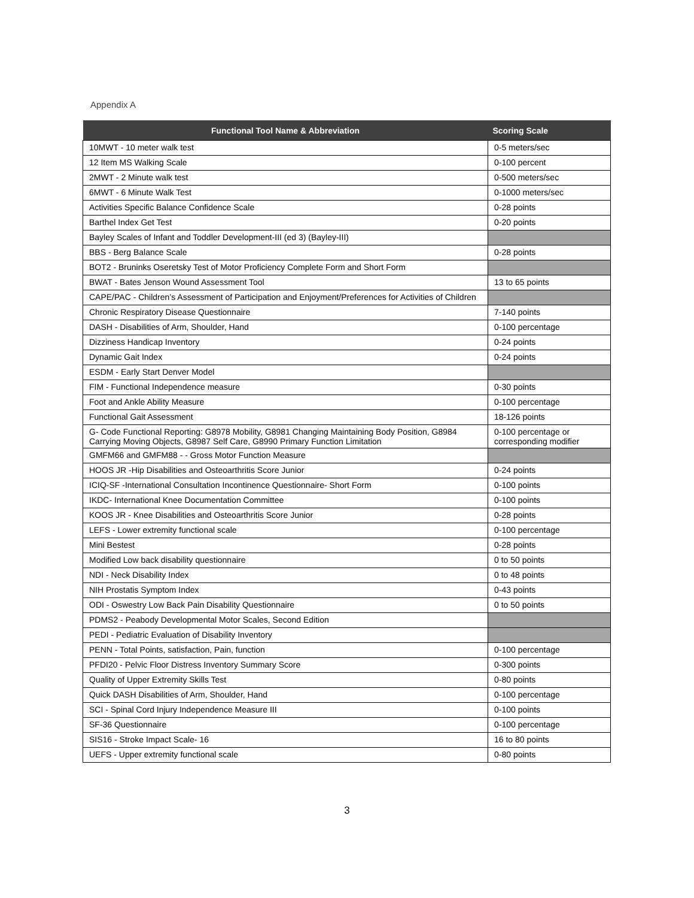Appendix A
| Functional Tool Name & Abbreviation | Scoring Scale |
| --- | --- |
| 10MWT - 10 meter walk test | 0-5 meters/sec |
| 12 Item MS Walking Scale | 0-100 percent |
| 2MWT - 2 Minute walk test | 0-500 meters/sec |
| 6MWT - 6 Minute Walk Test | 0-1000 meters/sec |
| Activities Specific Balance Confidence Scale | 0-28 points |
| Barthel Index Get Test | 0-20 points |
| Bayley Scales of Infant and Toddler Development-III (ed 3) (Bayley-III) | |
| BBS - Berg Balance Scale | 0-28 points |
| BOT2 - Bruninks Oseretsky Test of Motor Proficiency Complete Form and Short Form | |
| BWAT - Bates Jenson Wound Assessment Tool | 13 to 65 points |
| CAPE/PAC - Children’s Assessment of Participation and Enjoyment/Preferences for Activities of Children | |
| Chronic Respiratory Disease Questionnaire | 7-140 points |
| DASH - Disabilities of Arm, Shoulder, Hand | 0-100 percentage |
| Dizziness Handicap Inventory | 0-24 points |
| Dynamic Gait Index | 0-24 points |
| ESDM - Early Start Denver Model | |
| FIM - Functional Independence measure | 0-30 points |
| Foot and Ankle Ability Measure | 0-100 percentage |
| Functional Gait Assessment | 18-126 points |
| G- Code Functional Reporting: G8978 Mobility, G8981 Changing Maintaining Body Position, G8984 Carrying Moving Objects, G8987 Self Care, G8990 Primary Function Limitation | 0-100 percentage or corresponding modifier |
| GMFM66 and GMFM88 - - Gross Motor Function Measure | |
| HOOS JR -Hip Disabilities and Osteoarthritis Score Junior | 0-24 points |
| ICIQ-SF -International Consultation Incontinence Questionnaire- Short Form | 0-100 points |
| IKDC- International Knee Documentation Committee | 0-100 points |
| KOOS JR - Knee Disabilities and Osteoarthritis Score Junior | 0-28 points |
| LEFS - Lower extremity functional scale | 0-100 percentage |
| Mini Bestest | 0-28 points |
| Modified Low back disability questionnaire | 0 to 50 points |
| NDI - Neck Disability Index | 0 to 48 points |
| NIH Prostatis Symptom Index | 0-43 points |
| ODI - Oswestry Low Back Pain Disability Questionnaire | 0 to 50 points |
| PDMS2 - Peabody Developmental Motor Scales, Second Edition | |
| PEDI - Pediatric Evaluation of Disability Inventory | |
| PENN - Total Points, satisfaction, Pain, function | 0-100 percentage |
| PFDI20 - Pelvic Floor Distress Inventory Summary Score | 0-300 points |
| Quality of Upper Extremity Skills Test | 0-80 points |
| Quick DASH Disabilities of Arm, Shoulder, Hand | 0-100 percentage |
| SCI - Spinal Cord Injury Independence Measure III | 0-100 points |
| SF-36 Questionnaire | 0-100 percentage |
| SIS16 - Stroke Impact Scale- 16 | 16 to 80 points |
| UEFS - Upper extremity functional scale | 0-80 points |
3